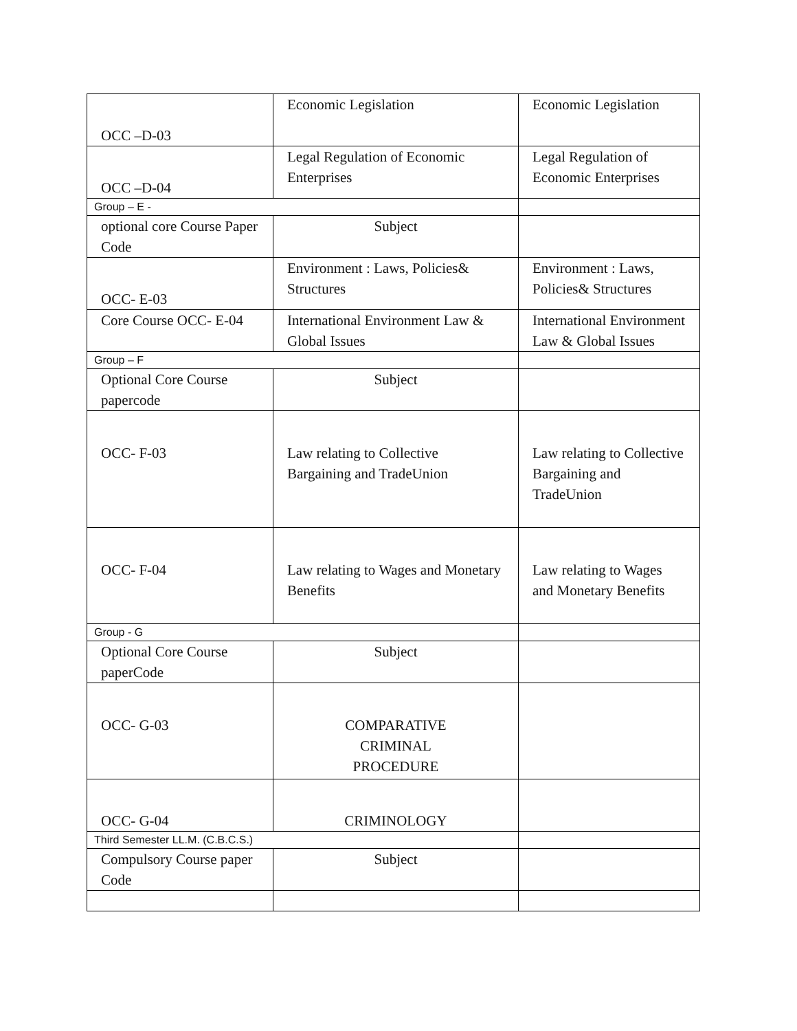| OCC –D-03 | Economic Legislation | Economic Legislation |
| OCC –D-04 | Legal Regulation of Economic Enterprises | Legal Regulation of Economic Enterprises |
| Group – E - | | |
| optional core Course Paper Code | Subject | |
| OCC- E-03 | Environment : Laws, Policies& Structures | Environment : Laws, Policies& Structures |
| Core Course OCC- E-04 | International Environment Law & Global Issues | International Environment Law & Global Issues |
| Group – F | | |
| Optional Core Course papercode | Subject | |
| OCC- F-03 | Law relating to Collective Bargaining and TradeUnion | Law relating to Collective Bargaining and TradeUnion |
| OCC- F-04 | Law relating to Wages and Monetary Benefits | Law relating to Wages and Monetary Benefits |
| Group - G | | |
| Optional Core Course paperCode | Subject | |
| OCC- G-03 | COMPARATIVE CRIMINAL PROCEDURE | |
| OCC- G-04 | CRIMINOLOGY | |
| Third Semester LL.M. (C.B.C.S.) | | |
| Compulsory Course paper Code | Subject | |